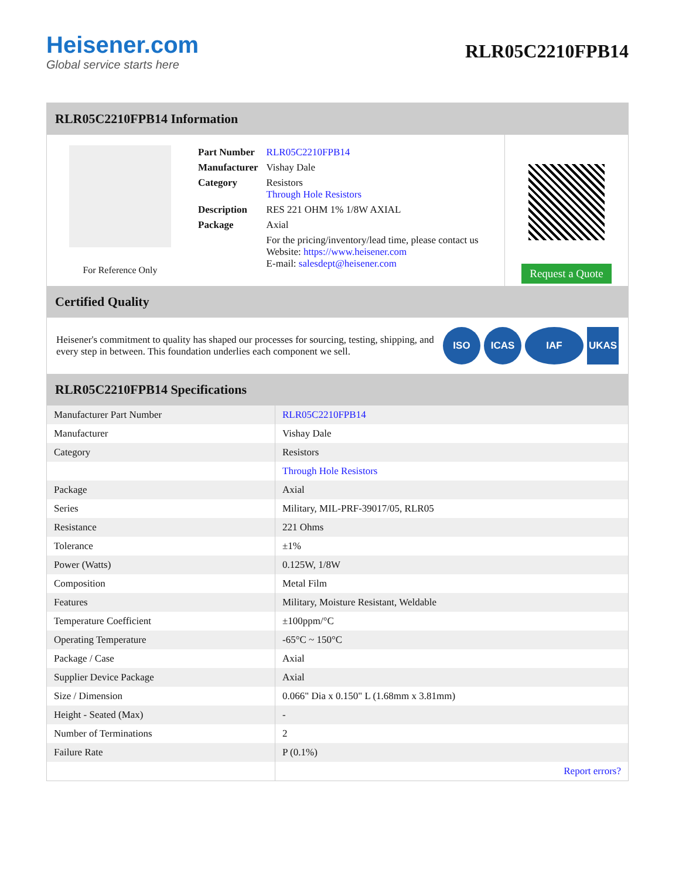Heisener.com
Global service starts here
RLR05C2210FPB14
RLR05C2210FPB14 Information
For Reference Only
| Part Number | RLR05C2210FPB14 |
| Manufacturer | Vishay Dale |
| Category | Resistors Through Hole Resistors |
| Description | RES 221 OHM 1% 1/8W AXIAL |
| Package | Axial |
| | For the pricing/inventory/lead time, please contact us Website: https://www.heisener.com E-mail: salesdept@heisener.com |
Request a Quote
Certified Quality
Heisener's commitment to quality has shaped our processes for sourcing, testing, shipping, and every step in between. This foundation underlies each component we sell.
ISO ICAS IAF UKAS
RLR05C2210FPB14 Specifications
| Manufacturer Part Number | RLR05C2210FPB14 |
| Manufacturer | Vishay Dale |
| Category | Resistors |
| | Through Hole Resistors |
| Package | Axial |
| Series | Military, MIL-PRF-39017/05, RLR05 |
| Resistance | 221 Ohms |
| Tolerance | ±1% |
| Power (Watts) | 0.125W, 1/8W |
| Composition | Metal Film |
| Features | Military, Moisture Resistant, Weldable |
| Temperature Coefficient | ±100ppm/°C |
| Operating Temperature | -65°C ~ 150°C |
| Package / Case | Axial |
| Supplier Device Package | Axial |
| Size / Dimension | 0.066" Dia x 0.150" L (1.68mm x 3.81mm) |
| Height - Seated (Max) | - |
| Number of Terminations | 2 |
| Failure Rate | P (0.1%) |
| | Report errors? |